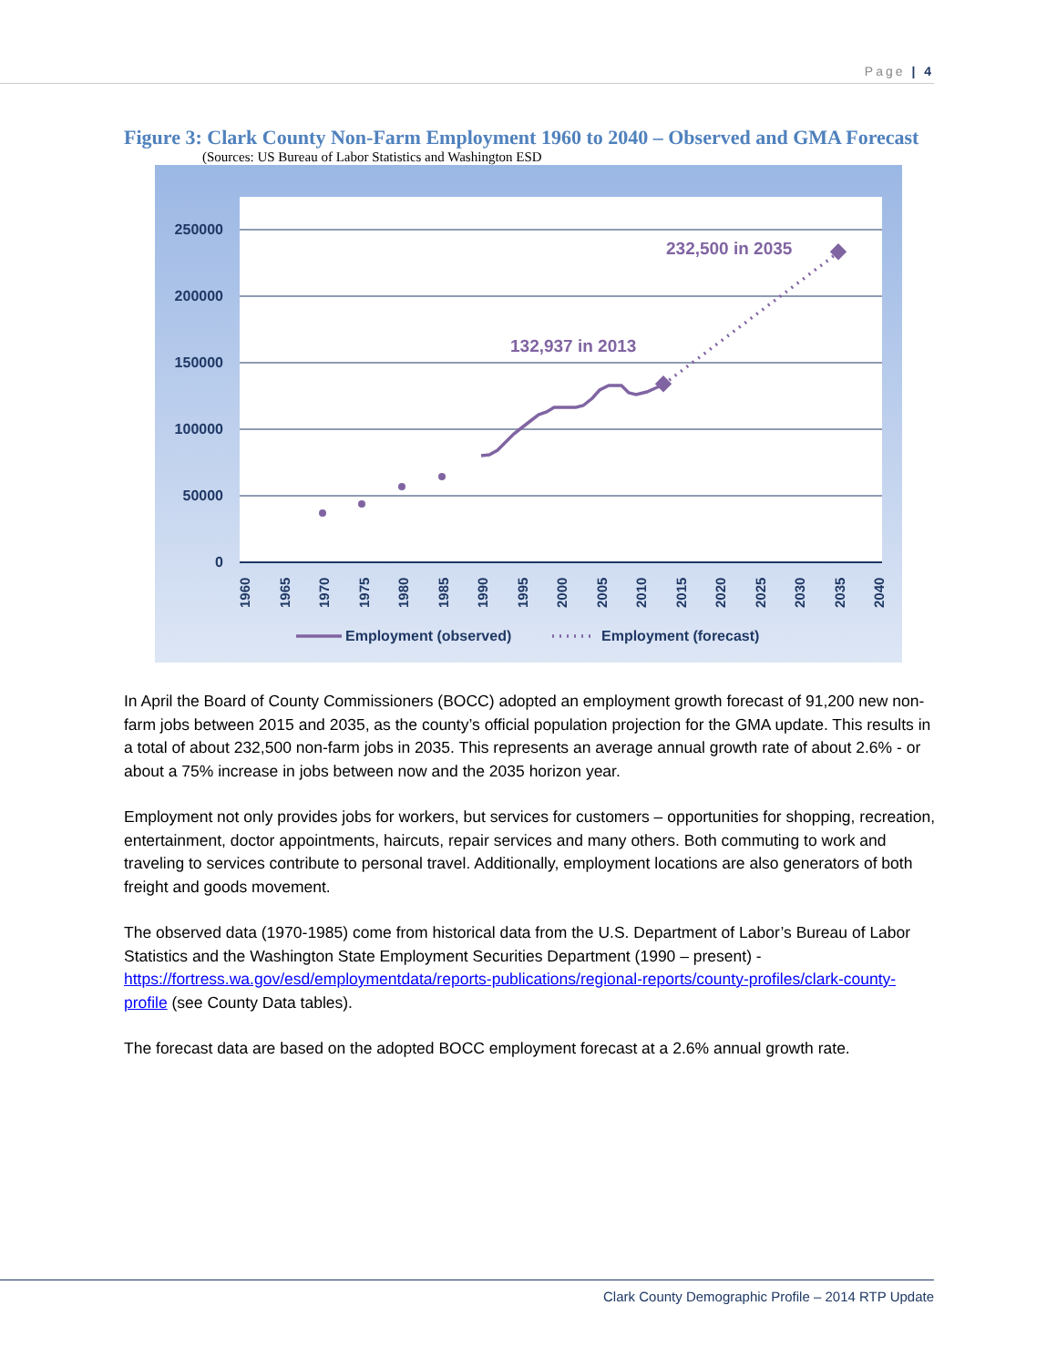Page | 4
Figure 3: Clark County Non-Farm Employment 1960 to 2040 – Observed and GMA Forecast
(Sources: US Bureau of Labor Statistics and Washington ESD
250000
200000
150000
100000
50000
0
1960
1965
1970
1975
1980
1985
1990
1995
2000
2005
2010
2015
2020
2025
2030
2035
2040
132,937 in 2013
232,500 in 2035
Employment (observed)
Employment (forecast)
In April the Board of County Commissioners (BOCC) adopted an employment growth forecast of 91,200 new non-farm jobs between 2015 and 2035, as the county’s official population projection for the GMA update. This results in a total of about 232,500 non-farm jobs in 2035. This represents an average annual growth rate of about 2.6% - or about a 75% increase in jobs between now and the 2035 horizon year.
Employment not only provides jobs for workers, but services for customers – opportunities for shopping, recreation, entertainment, doctor appointments, haircuts, repair services and many others. Both commuting to work and traveling to services contribute to personal travel. Additionally, employment locations are also generators of both freight and goods movement.
The observed data (1970-1985) come from historical data from the U.S. Department of Labor’s Bureau of Labor Statistics and the Washington State Employment Securities Department (1990 – present) - https://fortress.wa.gov/esd/employmentdata/reports-publications/regional-reports/county-profiles/clark-county-profile (see County Data tables).
The forecast data are based on the adopted BOCC employment forecast at a 2.6% annual growth rate.
Clark County Demographic Profile – 2014 RTP Update